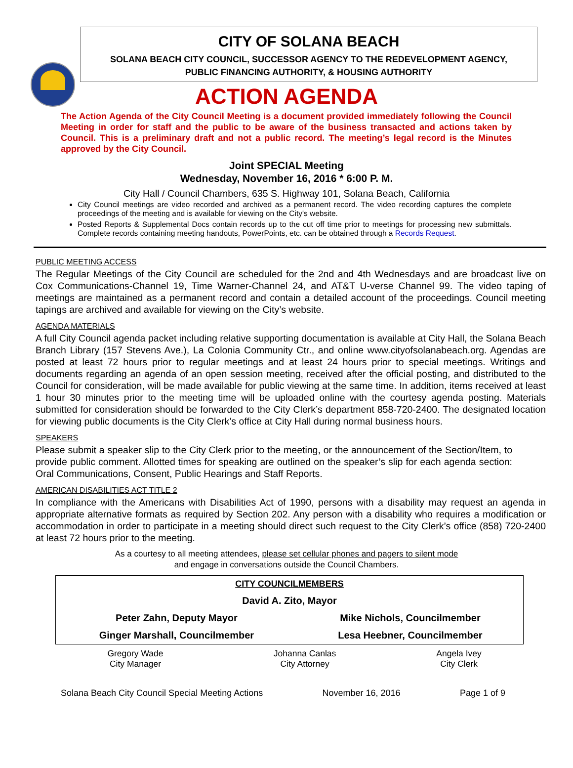CITY OF SOLANA BEACH
SOLANA BEACH CITY COUNCIL, SUCCESSOR AGENCY TO THE REDEVELOPMENT AGENCY,
PUBLIC FINANCING AUTHORITY, & HOUSING AUTHORITY
ACTION AGENDA
The Action Agenda of the City Council Meeting is a document provided immediately following the Council Meeting in order for staff and the public to be aware of the business transacted and actions taken by Council. This is a preliminary draft and not a public record. The meeting’s legal record is the Minutes approved by the City Council.
Joint SPECIAL Meeting
Wednesday, November 16, 2016 * 6:00 P. M.
City Hall / Council Chambers, 635 S. Highway 101, Solana Beach, California
City Council meetings are video recorded and archived as a permanent record. The video recording captures the complete proceedings of the meeting and is available for viewing on the City's website.
Posted Reports & Supplemental Docs contain records up to the cut off time prior to meetings for processing new submittals. Complete records containing meeting handouts, PowerPoints, etc. can be obtained through a Records Request.
PUBLIC MEETING ACCESS
The Regular Meetings of the City Council are scheduled for the 2nd and 4th Wednesdays and are broadcast live on Cox Communications-Channel 19, Time Warner-Channel 24, and AT&T U-verse Channel 99. The video taping of meetings are maintained as a permanent record and contain a detailed account of the proceedings. Council meeting tapings are archived and available for viewing on the City’s website.
AGENDA MATERIALS
A full City Council agenda packet including relative supporting documentation is available at City Hall, the Solana Beach Branch Library (157 Stevens Ave.), La Colonia Community Ctr., and online www.cityofsolanabeach.org. Agendas are posted at least 72 hours prior to regular meetings and at least 24 hours prior to special meetings. Writings and documents regarding an agenda of an open session meeting, received after the official posting, and distributed to the Council for consideration, will be made available for public viewing at the same time. In addition, items received at least 1 hour 30 minutes prior to the meeting time will be uploaded online with the courtesy agenda posting. Materials submitted for consideration should be forwarded to the City Clerk’s department 858-720-2400. The designated location for viewing public documents is the City Clerk’s office at City Hall during normal business hours.
SPEAKERS
Please submit a speaker slip to the City Clerk prior to the meeting, or the announcement of the Section/Item, to provide public comment. Allotted times for speaking are outlined on the speaker’s slip for each agenda section: Oral Communications, Consent, Public Hearings and Staff Reports.
AMERICAN DISABILITIES ACT TITLE 2
In compliance with the Americans with Disabilities Act of 1990, persons with a disability may request an agenda in appropriate alternative formats as required by Section 202. Any person with a disability who requires a modification or accommodation in order to participate in a meeting should direct such request to the City Clerk’s office (858) 720-2400 at least 72 hours prior to the meeting.
As a courtesy to all meeting attendees, please set cellular phones and pagers to silent mode
and engage in conversations outside the Council Chambers.
| CITY COUNCILMEMBERS | |
| David A. Zito, Mayor | |
| Peter Zahn, Deputy Mayor | Mike Nichols, Councilmember |
| Ginger Marshall, Councilmember | Lesa Heebner, Councilmember |
| Gregory Wade City Manager | Johanna Canlas City Attorney | Angela Ivey City Clerk |
Solana Beach City Council Special Meeting Actions November 16, 2016 Page 1 of 9